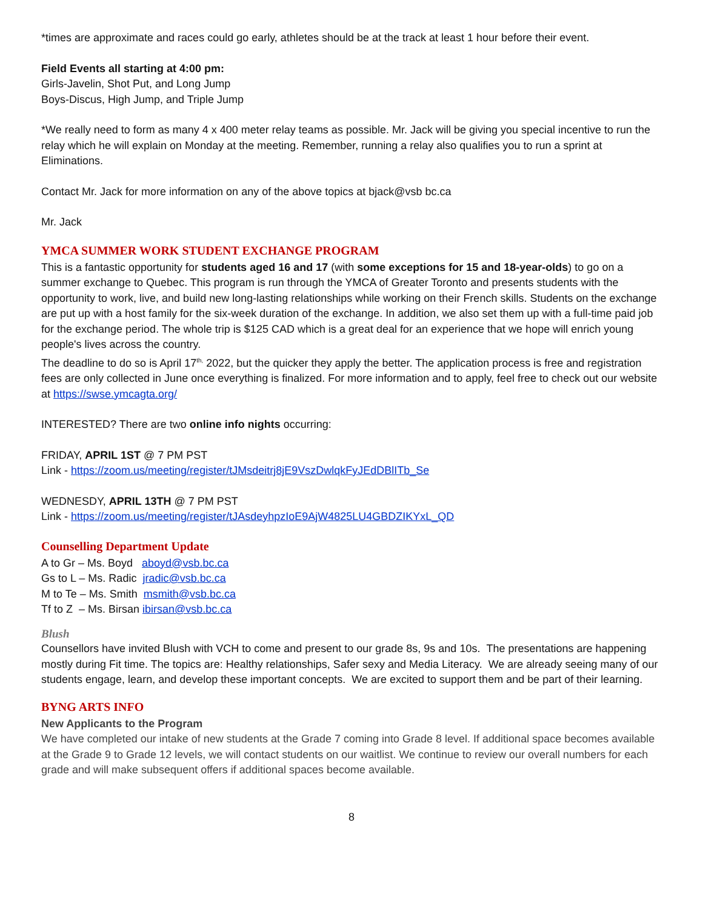*times are approximate and races could go early, athletes should be at the track at least 1 hour before their event.
Field Events all starting at 4:00 pm:
Girls-Javelin, Shot Put, and Long Jump
Boys-Discus, High Jump, and Triple Jump
*We really need to form as many 4 x 400 meter relay teams as possible. Mr. Jack will be giving you special incentive to run the relay which he will explain on Monday at the meeting. Remember, running a relay also qualifies you to run a sprint at Eliminations.
Contact Mr. Jack for more information on any of the above topics at bjack@vsb bc.ca
Mr. Jack
YMCA SUMMER WORK STUDENT EXCHANGE PROGRAM
This is a fantastic opportunity for students aged 16 and 17 (with some exceptions for 15 and 18-year-olds) to go on a summer exchange to Quebec. This program is run through the YMCA of Greater Toronto and presents students with the opportunity to work, live, and build new long-lasting relationships while working on their French skills. Students on the exchange are put up with a host family for the six-week duration of the exchange. In addition, we also set them up with a full-time paid job for the exchange period. The whole trip is $125 CAD which is a great deal for an experience that we hope will enrich young people's lives across the country.
The deadline to do so is April 17<sup>th,</sup> 2022, but the quicker they apply the better. The application process is free and registration fees are only collected in June once everything is finalized. For more information and to apply, feel free to check out our website at https://swse.ymcagta.org/
INTERESTED? There are two online info nights occurring:
FRIDAY, APRIL 1ST @ 7 PM PST
Link - https://zoom.us/meeting/register/tJMsdeitrj8jE9VszDwlqkFyJEdDBlITb_Se
WEDNESDY, APRIL 13TH @ 7 PM PST
Link - https://zoom.us/meeting/register/tJAsdeyhpzIoE9AjW4825LU4GBDZIKYxL_QD
Counselling Department Update
A to Gr – Ms. Boyd aboyd@vsb.bc.ca
Gs to L – Ms. Radic jradic@vsb.bc.ca
M to Te – Ms. Smith msmith@vsb.bc.ca
Tf to Z – Ms. Birsan ibirsan@vsb.bc.ca
Blush
Counsellors have invited Blush with VCH to come and present to our grade 8s, 9s and 10s. The presentations are happening mostly during Fit time. The topics are: Healthy relationships, Safer sexy and Media Literacy. We are already seeing many of our students engage, learn, and develop these important concepts. We are excited to support them and be part of their learning.
BYNG ARTS INFO
New Applicants to the Program
We have completed our intake of new students at the Grade 7 coming into Grade 8 level. If additional space becomes available at the Grade 9 to Grade 12 levels, we will contact students on our waitlist. We continue to review our overall numbers for each grade and will make subsequent offers if additional spaces become available.
8